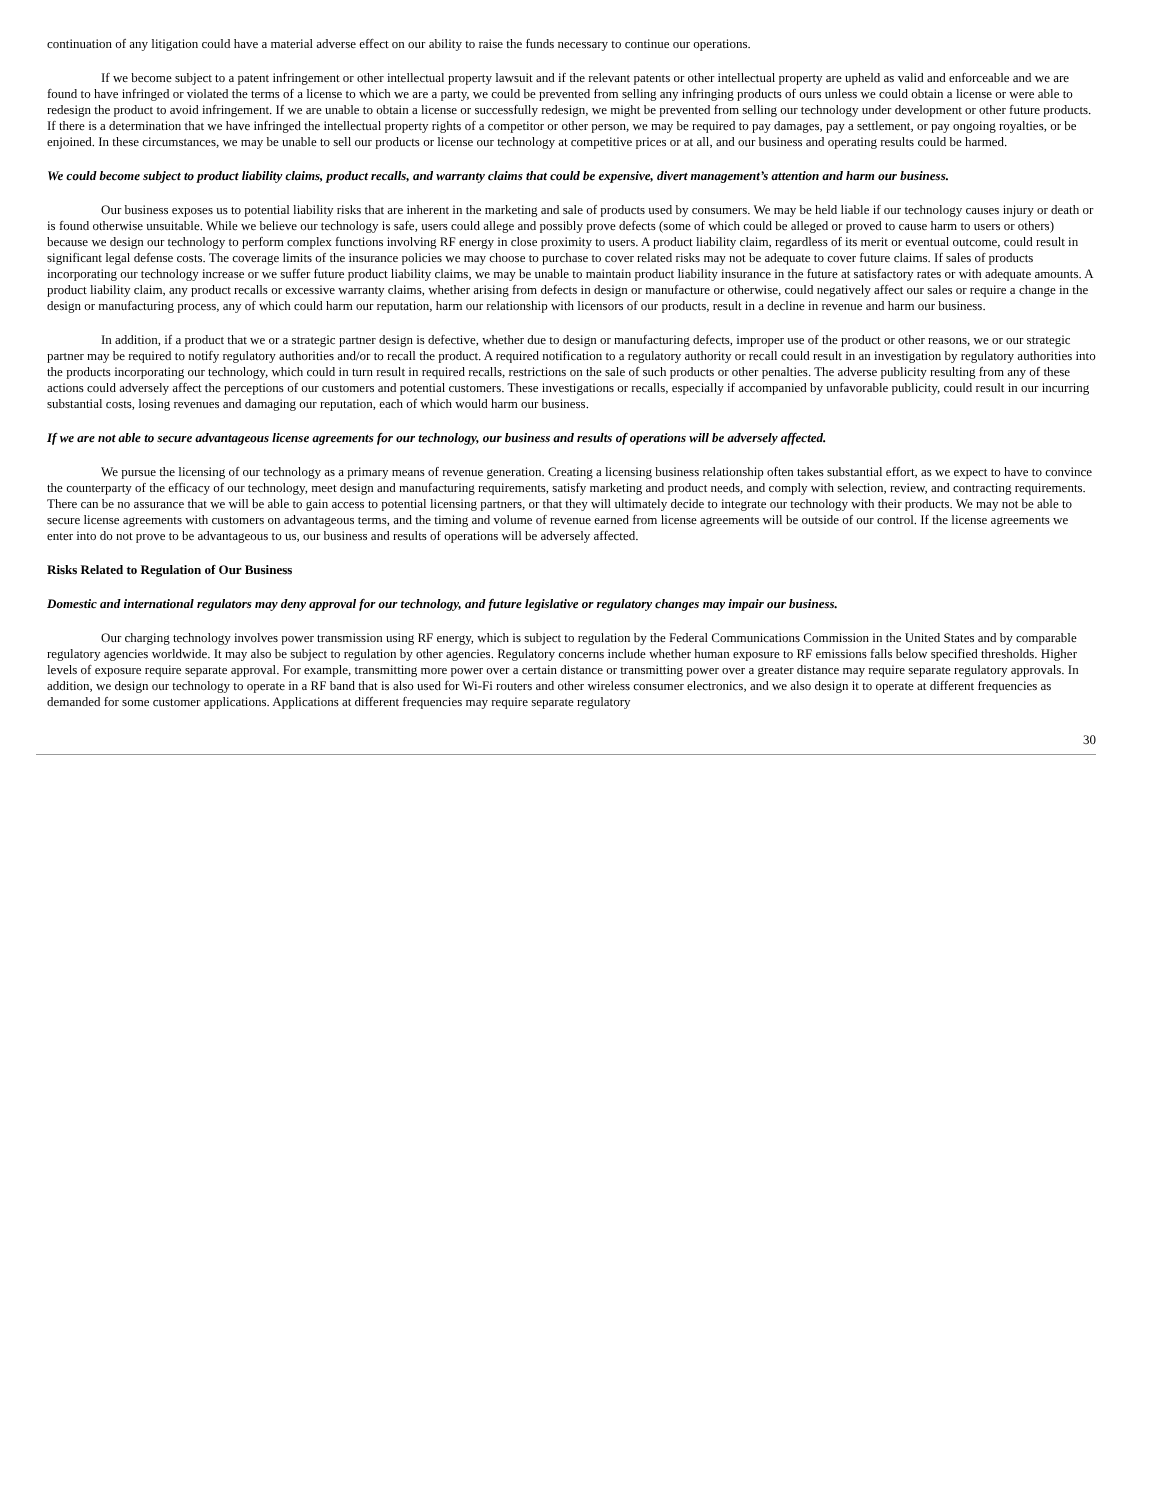continuation of any litigation could have a material adverse effect on our ability to raise the funds necessary to continue our operations.
If we become subject to a patent infringement or other intellectual property lawsuit and if the relevant patents or other intellectual property are upheld as valid and enforceable and we are found to have infringed or violated the terms of a license to which we are a party, we could be prevented from selling any infringing products of ours unless we could obtain a license or were able to redesign the product to avoid infringement. If we are unable to obtain a license or successfully redesign, we might be prevented from selling our technology under development or other future products. If there is a determination that we have infringed the intellectual property rights of a competitor or other person, we may be required to pay damages, pay a settlement, or pay ongoing royalties, or be enjoined. In these circumstances, we may be unable to sell our products or license our technology at competitive prices or at all, and our business and operating results could be harmed.
We could become subject to product liability claims, product recalls, and warranty claims that could be expensive, divert management’s attention and harm our business.
Our business exposes us to potential liability risks that are inherent in the marketing and sale of products used by consumers. We may be held liable if our technology causes injury or death or is found otherwise unsuitable. While we believe our technology is safe, users could allege and possibly prove defects (some of which could be alleged or proved to cause harm to users or others) because we design our technology to perform complex functions involving RF energy in close proximity to users. A product liability claim, regardless of its merit or eventual outcome, could result in significant legal defense costs. The coverage limits of the insurance policies we may choose to purchase to cover related risks may not be adequate to cover future claims. If sales of products incorporating our technology increase or we suffer future product liability claims, we may be unable to maintain product liability insurance in the future at satisfactory rates or with adequate amounts. A product liability claim, any product recalls or excessive warranty claims, whether arising from defects in design or manufacture or otherwise, could negatively affect our sales or require a change in the design or manufacturing process, any of which could harm our reputation, harm our relationship with licensors of our products, result in a decline in revenue and harm our business.
In addition, if a product that we or a strategic partner design is defective, whether due to design or manufacturing defects, improper use of the product or other reasons, we or our strategic partner may be required to notify regulatory authorities and/or to recall the product. A required notification to a regulatory authority or recall could result in an investigation by regulatory authorities into the products incorporating our technology, which could in turn result in required recalls, restrictions on the sale of such products or other penalties. The adverse publicity resulting from any of these actions could adversely affect the perceptions of our customers and potential customers. These investigations or recalls, especially if accompanied by unfavorable publicity, could result in our incurring substantial costs, losing revenues and damaging our reputation, each of which would harm our business.
If we are not able to secure advantageous license agreements for our technology, our business and results of operations will be adversely affected.
We pursue the licensing of our technology as a primary means of revenue generation. Creating a licensing business relationship often takes substantial effort, as we expect to have to convince the counterparty of the efficacy of our technology, meet design and manufacturing requirements, satisfy marketing and product needs, and comply with selection, review, and contracting requirements. There can be no assurance that we will be able to gain access to potential licensing partners, or that they will ultimately decide to integrate our technology with their products. We may not be able to secure license agreements with customers on advantageous terms, and the timing and volume of revenue earned from license agreements will be outside of our control. If the license agreements we enter into do not prove to be advantageous to us, our business and results of operations will be adversely affected.
Risks Related to Regulation of Our Business
Domestic and international regulators may deny approval for our technology, and future legislative or regulatory changes may impair our business.
Our charging technology involves power transmission using RF energy, which is subject to regulation by the Federal Communications Commission in the United States and by comparable regulatory agencies worldwide. It may also be subject to regulation by other agencies. Regulatory concerns include whether human exposure to RF emissions falls below specified thresholds. Higher levels of exposure require separate approval. For example, transmitting more power over a certain distance or transmitting power over a greater distance may require separate regulatory approvals. In addition, we design our technology to operate in a RF band that is also used for Wi-Fi routers and other wireless consumer electronics, and we also design it to operate at different frequencies as demanded for some customer applications. Applications at different frequencies may require separate regulatory
30